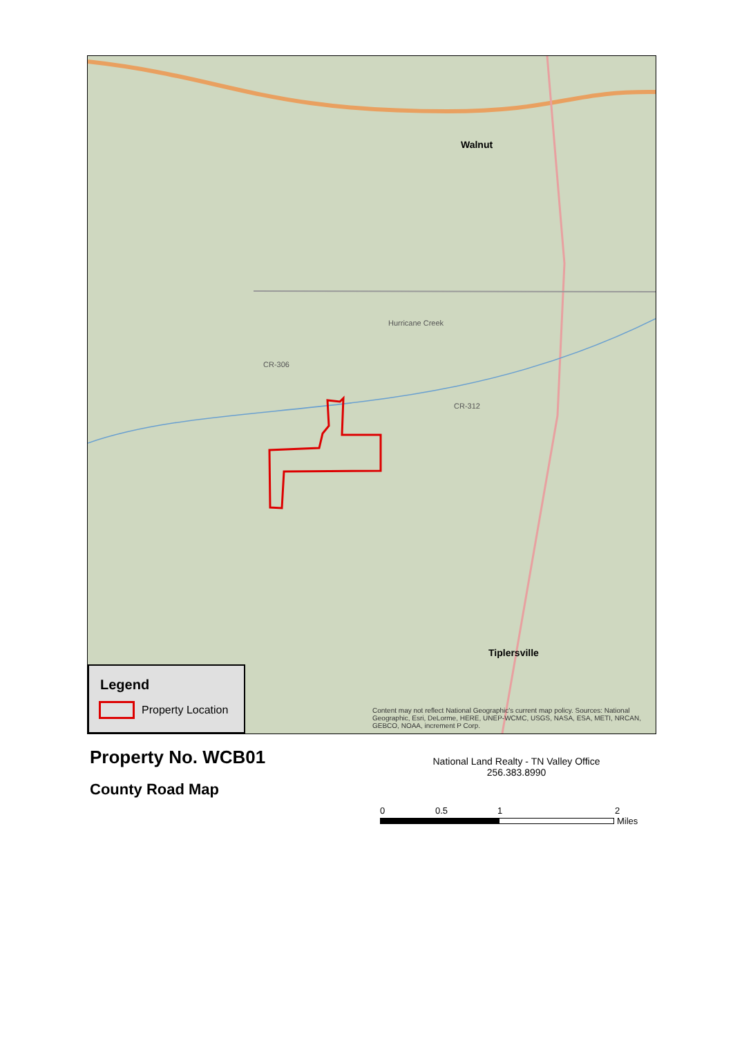CR-306
Walnut
Hurricane Creek
CR-312
Tiplersville
Legend
Property Location
Content may not reflect National Geographic's current map policy. Sources: National Geographic, Esri, DeLorme, HERE, UNEP-WCMC, USGS, NASA, ESA, METI, NRCAN, GEBCO, NOAA, increment P Corp.
Property No. WCB01
County Road Map
National Land Realty - TN Valley Office
256.383.8990
0 0.5 1 2
Miles